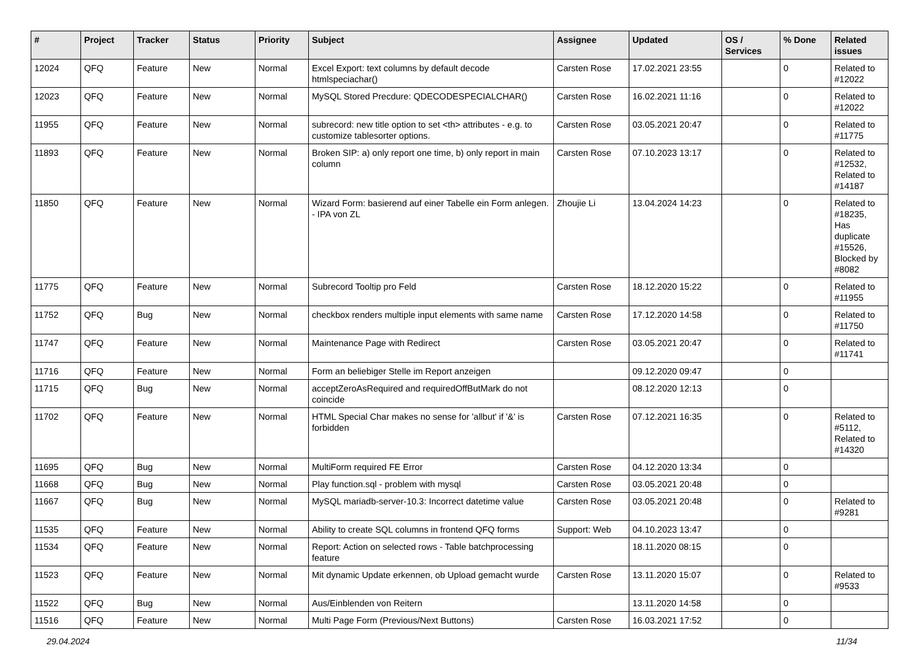| # | Project | Tracker | Status | Priority | Subject | Assignee | Updated | OS / Services | % Done | Related issues |
| --- | --- | --- | --- | --- | --- | --- | --- | --- | --- | --- |
| 12024 | QFQ | Feature | New | Normal | Excel Export: text columns by default decode htmlspeciachar() | Carsten Rose | 17.02.2021 23:55 | | 0 | Related to #12022 |
| 12023 | QFQ | Feature | New | Normal | MySQL Stored Precdure: QDECODESPECIALCHAR() | Carsten Rose | 16.02.2021 11:16 | | 0 | Related to #12022 |
| 11955 | QFQ | Feature | New | Normal | subrecord: new title option to set <th> attributes - e.g. to customize tablesorter options. | Carsten Rose | 03.05.2021 20:47 | | 0 | Related to #11775 |
| 11893 | QFQ | Feature | New | Normal | Broken SIP: a) only report one time, b) only report in main column | Carsten Rose | 07.10.2023 13:17 | | 0 | Related to #12532, Related to #14187 |
| 11850 | QFQ | Feature | New | Normal | Wizard Form: basierend auf einer Tabelle ein Form anlegen. - IPA von ZL | Zhoujie Li | 13.04.2024 14:23 | | 0 | Related to #18235, Has duplicate #15526, Blocked by #8082 |
| 11775 | QFQ | Feature | New | Normal | Subrecord Tooltip pro Feld | Carsten Rose | 18.12.2020 15:22 | | 0 | Related to #11955 |
| 11752 | QFQ | Bug | New | Normal | checkbox renders multiple input elements with same name | Carsten Rose | 17.12.2020 14:58 | | 0 | Related to #11750 |
| 11747 | QFQ | Feature | New | Normal | Maintenance Page with Redirect | Carsten Rose | 03.05.2021 20:47 | | 0 | Related to #11741 |
| 11716 | QFQ | Feature | New | Normal | Form an beliebiger Stelle im Report anzeigen | | 09.12.2020 09:47 | | 0 | |
| 11715 | QFQ | Bug | New | Normal | acceptZeroAsRequired and requiredOffButMark do not coincide | | 08.12.2020 12:13 | | 0 | |
| 11702 | QFQ | Feature | New | Normal | HTML Special Char makes no sense for 'allbut' if '&' is forbidden | Carsten Rose | 07.12.2021 16:35 | | 0 | Related to #5112, Related to #14320 |
| 11695 | QFQ | Bug | New | Normal | MultiForm required FE Error | Carsten Rose | 04.12.2020 13:34 | | 0 | |
| 11668 | QFQ | Bug | New | Normal | Play function.sql - problem with mysql | Carsten Rose | 03.05.2021 20:48 | | 0 | |
| 11667 | QFQ | Bug | New | Normal | MySQL mariadb-server-10.3: Incorrect datetime value | Carsten Rose | 03.05.2021 20:48 | | 0 | Related to #9281 |
| 11535 | QFQ | Feature | New | Normal | Ability to create SQL columns in frontend QFQ forms | Support: Web | 04.10.2023 13:47 | | 0 | |
| 11534 | QFQ | Feature | New | Normal | Report: Action on selected rows - Table batchprocessing feature | | 18.11.2020 08:15 | | 0 | |
| 11523 | QFQ | Feature | New | Normal | Mit dynamic Update erkennen, ob Upload gemacht wurde | Carsten Rose | 13.11.2020 15:07 | | 0 | Related to #9533 |
| 11522 | QFQ | Bug | New | Normal | Aus/Einblenden von Reitern | | 13.11.2020 14:58 | | 0 | |
| 11516 | QFQ | Feature | New | Normal | Multi Page Form (Previous/Next Buttons) | Carsten Rose | 16.03.2021 17:52 | | 0 | |
29.04.2024 11/34